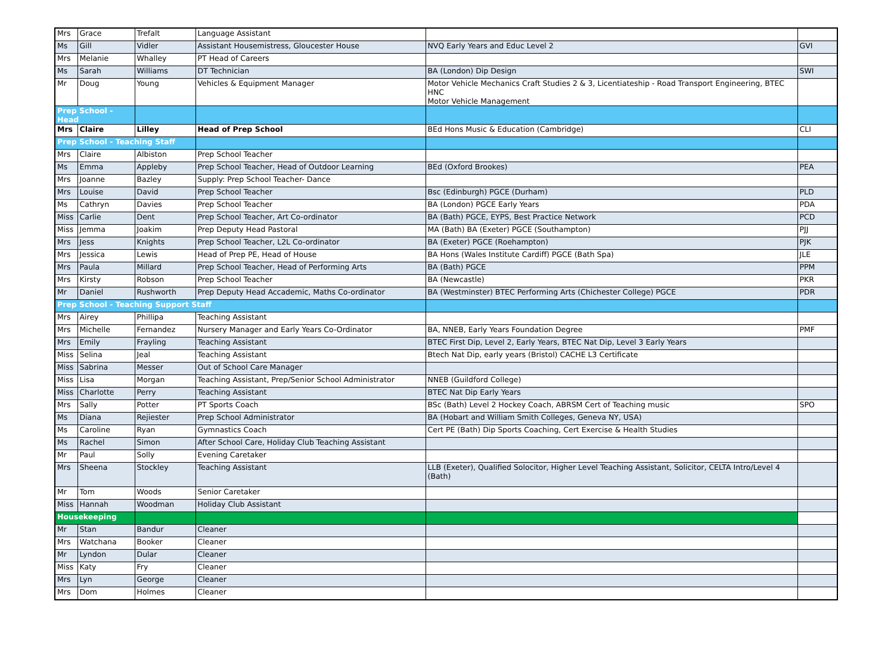| Mrs | Grace | Trefalt | Language Assistant | | |
| Ms | Gill | Vidler | Assistant Housemistress, Gloucester House | NVQ Early Years and Educ Level 2 | GVI |
| Mrs | Melanie | Whalley | PT Head of Careers | | |
| Ms | Sarah | Williams | DT Technician | BA (London) Dip Design | SWI |
| Mr | Doug | Young | Vehicles & Equipment Manager | Motor Vehicle Mechanics Craft Studies 2 & 3, Licentiateship - Road Transport Engineering, BTEC HNC Motor Vehicle Management | |
| Prep School - Head | | | | | |
| Mrs | Claire | Lilley | Head of Prep School | BEd Hons Music & Education (Cambridge) | CLI |
| Prep School - Teaching Staff | | | | | |
| Mrs | Claire | Albiston | Prep School Teacher | | |
| Ms | Emma | Appleby | Prep School Teacher, Head of Outdoor Learning | BEd (Oxford Brookes) | PEA |
| Mrs | Joanne | Bazley | Supply: Prep School Teacher- Dance | | |
| Mrs | Louise | David | Prep School Teacher | Bsc (Edinburgh) PGCE (Durham) | PLD |
| Ms | Cathryn | Davies | Prep School Teacher | BA (London) PGCE Early Years | PDA |
| Miss | Carlie | Dent | Prep School Teacher, Art Co-ordinator | BA (Bath) PGCE, EYPS, Best Practice Network | PCD |
| Miss | Jemma | Joakim | Prep Deputy Head Pastoral | MA (Bath) BA (Exeter) PGCE (Southampton) | PJJ |
| Mrs | Jess | Knights | Prep School Teacher, L2L Co-ordinator | BA (Exeter) PGCE (Roehampton) | PJK |
| Mrs | Jessica | Lewis | Head of Prep PE, Head of House | BA Hons (Wales Institute Cardiff) PGCE (Bath Spa) | JLE |
| Mrs | Paula | Millard | Prep School Teacher, Head of Performing Arts | BA (Bath) PGCE | PPM |
| Mrs | Kirsty | Robson | Prep School Teacher | BA (Newcastle) | PKR |
| Mr | Daniel | Rushworth | Prep Deputy Head Accademic, Maths Co-ordinator | BA (Westminster) BTEC Performing Arts (Chichester College) PGCE | PDR |
| Prep School - Teaching Support Staff | | | | | |
| Mrs | Airey | Phillipa | Teaching Assistant | | |
| Mrs | Michelle | Fernandez | Nursery Manager and Early Years Co-Ordinator | BA, NNEB, Early Years Foundation Degree | PMF |
| Mrs | Emily | Frayling | Teaching Assistant | BTEC First Dip, Level 2, Early Years, BTEC Nat Dip, Level 3 Early Years | |
| Miss | Selina | Jeal | Teaching Assistant | Btech Nat Dip, early years (Bristol) CACHE L3 Certificate | |
| Miss | Sabrina | Messer | Out of School Care Manager | | |
| Miss | Lisa | Morgan | Teaching Assistant, Prep/Senior School Administrator | NNEB (Guildford College) | |
| Miss | Charlotte | Perry | Teaching Assistant | BTEC Nat Dip Early Years | |
| Mrs | Sally | Potter | PT Sports Coach | BSc (Bath) Level 2 Hockey Coach, ABRSM Cert of Teaching music | SPO |
| Ms | Diana | Rejiester | Prep School Administrator | BA (Hobart and William Smith Colleges, Geneva NY, USA) | |
| Ms | Caroline | Ryan | Gymnastics Coach | Cert PE (Bath) Dip Sports Coaching, Cert Exercise & Health Studies | |
| Ms | Rachel | Simon | After School Care, Holiday Club Teaching Assistant | | |
| Mr | Paul | Solly | Evening Caretaker | | |
| Mrs | Sheena | Stockley | Teaching Assistant | LLB (Exeter), Qualified Solocitor, Higher Level Teaching Assistant, Solicitor, CELTA Intro/Level 4 (Bath) | |
| Mr | Tom | Woods | Senior Caretaker | | |
| Miss | Hannah | Woodman | Holiday Club Assistant | | |
| Housekeeping | | | | | |
| Mr | Stan | Bandur | Cleaner | | |
| Mrs | Watchana | Booker | Cleaner | | |
| Mr | Lyndon | Dular | Cleaner | | |
| Miss | Katy | Fry | Cleaner | | |
| Mrs | Lyn | George | Cleaner | | |
| Mrs | Dom | Holmes | Cleaner | | |